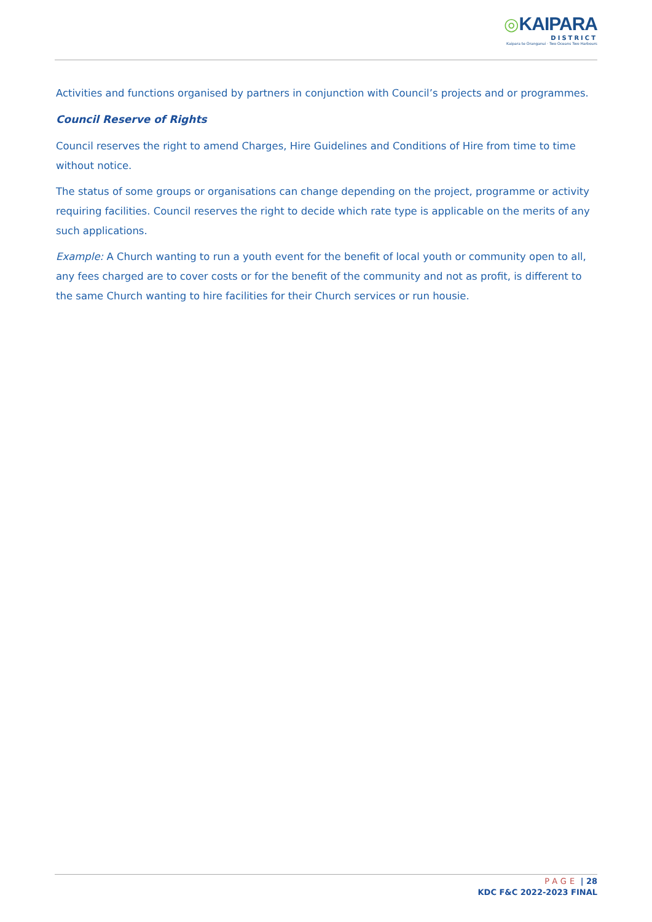◎KAIPARA
DISTRICT
Kaipara te Oranganui · Two Oceans Two Harbours
Activities and functions organised by partners in conjunction with Council’s projects and or programmes.
Council Reserve of Rights
Council reserves the right to amend Charges, Hire Guidelines and Conditions of Hire from time to time without notice.
The status of some groups or organisations can change depending on the project, programme or activity requiring facilities. Council reserves the right to decide which rate type is applicable on the merits of any such applications.
Example: A Church wanting to run a youth event for the benefit of local youth or community open to all, any fees charged are to cover costs or for the benefit of the community and not as profit, is different to the same Church wanting to hire facilities for their Church services or run housie.
PAGE | 28
KDC F&C 2022-2023 FINAL